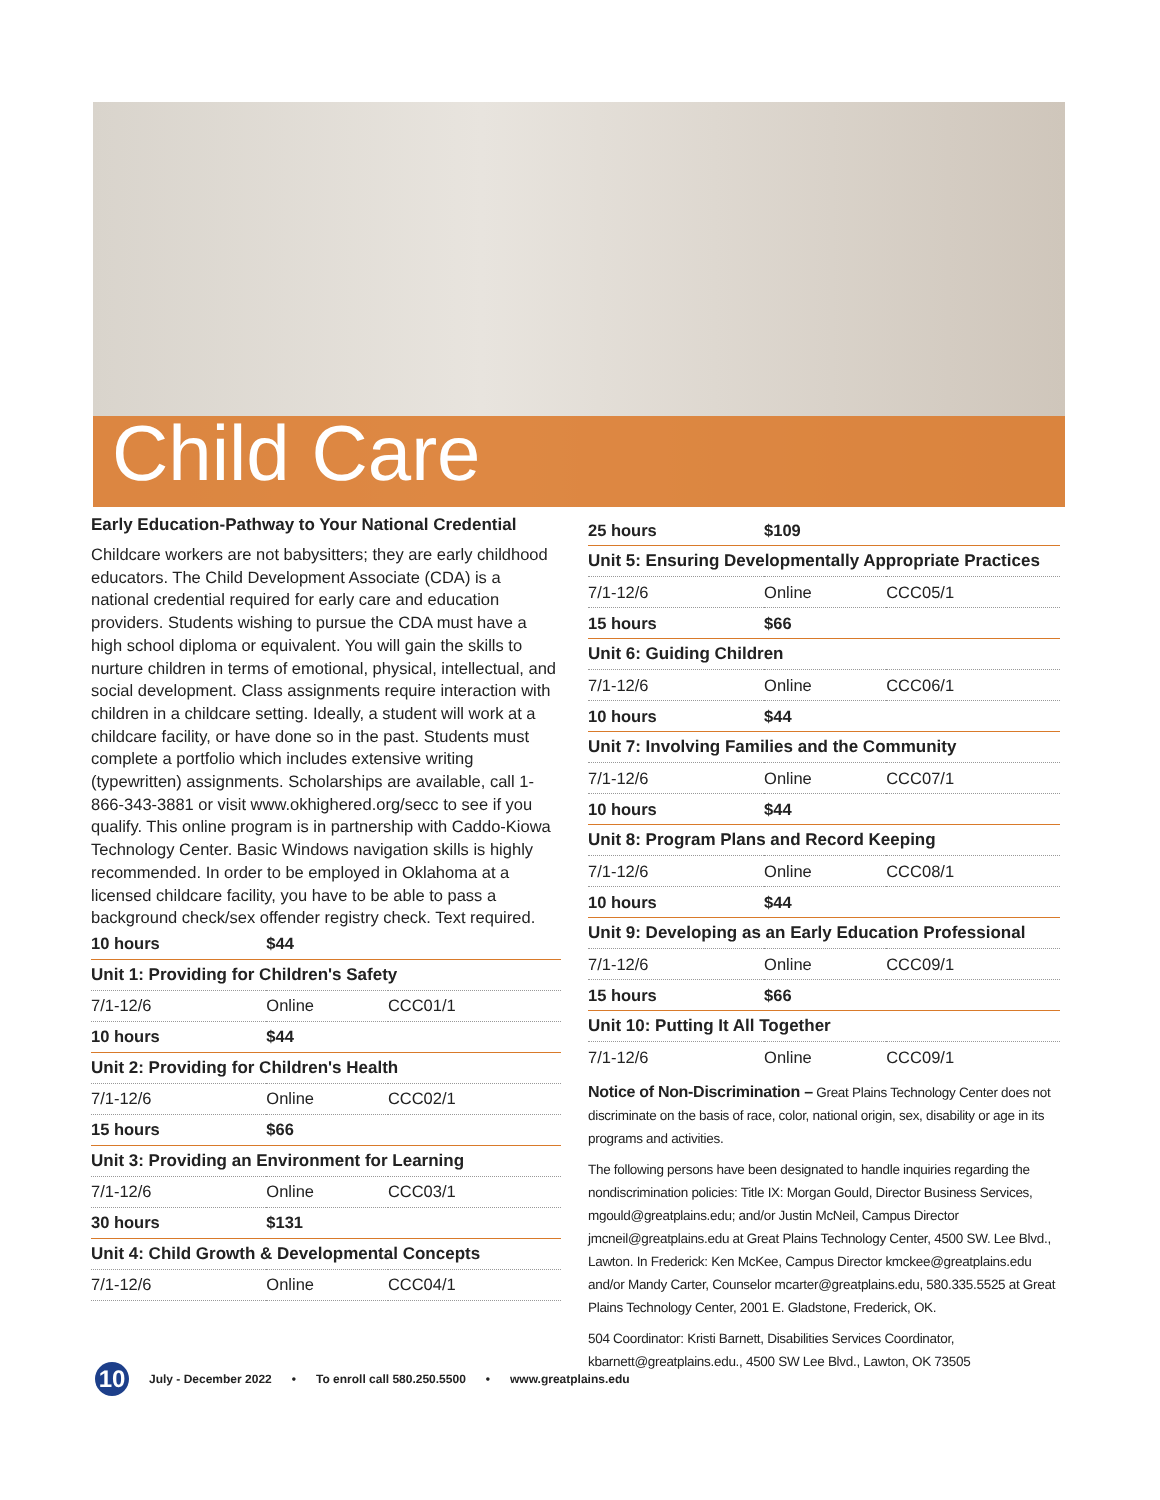Child Care
Early Education-Pathway to Your National Credential
Childcare workers are not babysitters; they are early childhood educators. The Child Development Associate (CDA) is a national credential required for early care and education providers. Students wishing to pursue the CDA must have a high school diploma or equivalent. You will gain the skills to nurture children in terms of emotional, physical, intellectual, and social development. Class assignments require interaction with children in a childcare setting. Ideally, a student will work at a childcare facility, or have done so in the past. Students must complete a portfolio which includes extensive writing (typewritten) assignments. Scholarships are available, call 1-866-343-3881 or visit www.okhighered.org/secc to see if you qualify. This online program is in partnership with Caddo-Kiowa Technology Center. Basic Windows navigation skills is highly recommended. In order to be employed in Oklahoma at a licensed childcare facility, you have to be able to pass a background check/sex offender registry check. Text required.
| 10 hours | $44 | |
| Unit 1: Providing for Children's Safety | | |
| 7/1-12/6 | Online | CCC01/1 |
| 10 hours | $44 | |
| Unit 2: Providing for Children's Health | | |
| 7/1-12/6 | Online | CCC02/1 |
| 15 hours | $66 | |
| Unit 3: Providing an Environment for Learning | | |
| 7/1-12/6 | Online | CCC03/1 |
| 30 hours | $131 | |
| Unit 4: Child Growth & Developmental Concepts | | |
| 7/1-12/6 | Online | CCC04/1 |
| 25 hours | $109 | |
| Unit 5: Ensuring Developmentally Appropriate Practices | | |
| 7/1-12/6 | Online | CCC05/1 |
| 15 hours | $66 | |
| Unit 6: Guiding Children | | |
| 7/1-12/6 | Online | CCC06/1 |
| 10 hours | $44 | |
| Unit 7: Involving Families and the Community | | |
| 7/1-12/6 | Online | CCC07/1 |
| 10 hours | $44 | |
| Unit 8: Program Plans and Record Keeping | | |
| 7/1-12/6 | Online | CCC08/1 |
| 10 hours | $44 | |
| Unit 9: Developing as an Early Education Professional | | |
| 7/1-12/6 | Online | CCC09/1 |
| 15 hours | $66 | |
| Unit 10: Putting It All Together | | |
| 7/1-12/6 | Online | CCC09/1 |
Notice of Non-Discrimination – Great Plains Technology Center does not discriminate on the basis of race, color, national origin, sex, disability or age in its programs and activities.
The following persons have been designated to handle inquiries regarding the nondiscrimination policies: Title IX: Morgan Gould, Director Business Services, mgould@greatplains.edu; and/or Justin McNeil, Campus Director jmcneil@greatplains.edu at Great Plains Technology Center, 4500 SW. Lee Blvd., Lawton. In Frederick: Ken McKee, Campus Director kmckee@greatplains.edu and/or Mandy Carter, Counselor mcarter@greatplains.edu, 580.335.5525 at Great Plains Technology Center, 2001 E. Gladstone, Frederick, OK.
504 Coordinator: Kristi Barnett, Disabilities Services Coordinator, kbarnett@greatplains.edu., 4500 SW Lee Blvd., Lawton, OK 73505
10 July - December 2022 • To enroll call 580.250.5500 • www.greatplains.edu